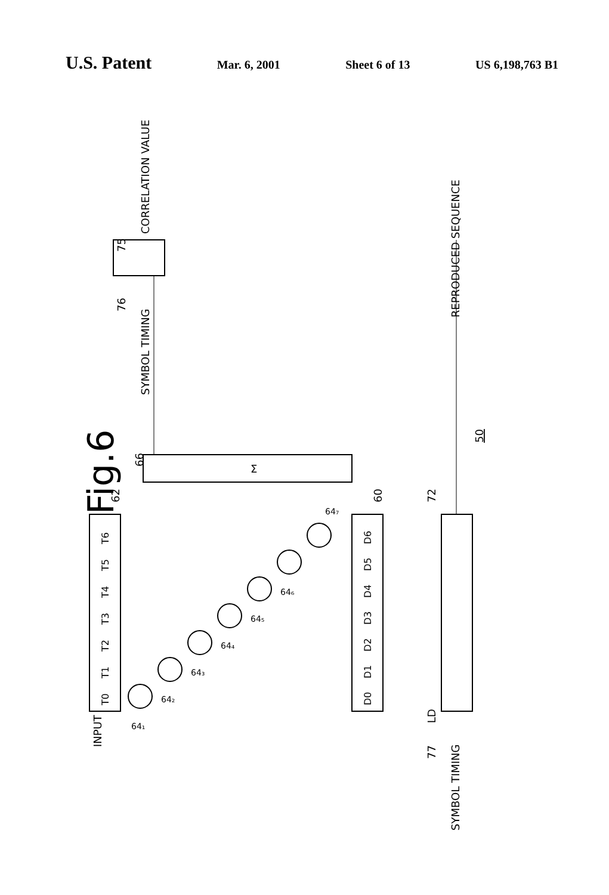U.S. Patent Mar. 6, 2001 Sheet 6 of 13 US 6,198,763 B1
Fig.6
T0
T1
T2
T3
T4
T5
T6
D0
D1
D2
D3
D4
D5
D6
Σ
INPUT
CORRELATION VALUE
SYMBOL TIMING
REPRODUCED SEQUENCE
SYMBOL TIMING
LD
75
76
66
62
60
72
77
50
64₁
64₂
64₃
64₄
64₅
64₆
64₇